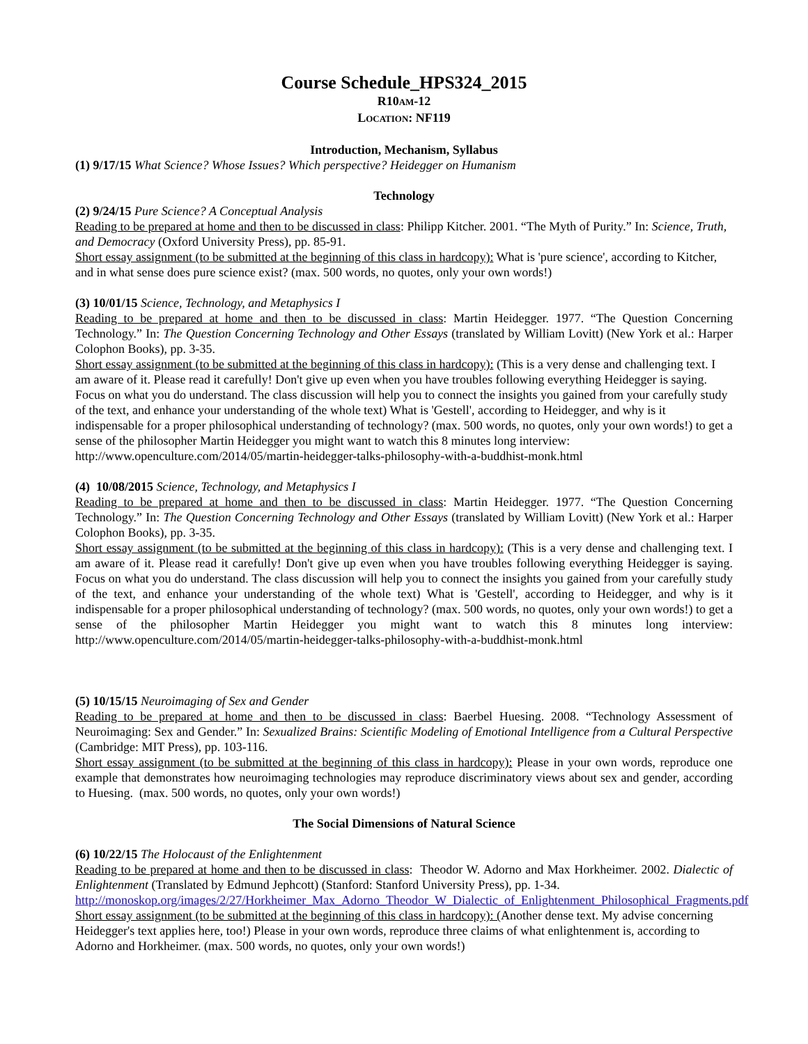Course Schedule_HPS324_2015
R10AM-12
LOCATION: NF119
Introduction, Mechanism, Syllabus
(1) 9/17/15 What Science? Whose Issues? Which perspective? Heidegger on Humanism
Technology
(2) 9/24/15 Pure Science? A Conceptual Analysis
Reading to be prepared at home and then to be discussed in class: Philipp Kitcher. 2001. “The Myth of Purity.” In: Science, Truth, and Democracy (Oxford University Press), pp. 85-91.
Short essay assignment (to be submitted at the beginning of this class in hardcopy): What is 'pure science', according to Kitcher, and in what sense does pure science exist? (max. 500 words, no quotes, only your own words!)
(3) 10/01/15 Science, Technology, and Metaphysics I
Reading to be prepared at home and then to be discussed in class: Martin Heidegger. 1977. “The Question Concerning Technology.” In: The Question Concerning Technology and Other Essays (translated by William Lovitt) (New York et al.: Harper Colophon Books), pp. 3-35.
Short essay assignment (to be submitted at the beginning of this class in hardcopy): (This is a very dense and challenging text. I am aware of it. Please read it carefully! Don't give up even when you have troubles following everything Heidegger is saying. Focus on what you do understand. The class discussion will help you to connect the insights you gained from your carefully study of the text, and enhance your understanding of the whole text) What is 'Gestell', according to Heidegger, and why is it indispensable for a proper philosophical understanding of technology? (max. 500 words, no quotes, only your own words!) to get a sense of the philosopher Martin Heidegger you might want to watch this 8 minutes long interview: http://www.openculture.com/2014/05/martin-heidegger-talks-philosophy-with-a-buddhist-monk.html
(4) 10/08/2015 Science, Technology, and Metaphysics I
Reading to be prepared at home and then to be discussed in class: Martin Heidegger. 1977. “The Question Concerning Technology.” In: The Question Concerning Technology and Other Essays (translated by William Lovitt) (New York et al.: Harper Colophon Books), pp. 3-35.
Short essay assignment (to be submitted at the beginning of this class in hardcopy): (This is a very dense and challenging text. I am aware of it. Please read it carefully! Don't give up even when you have troubles following everything Heidegger is saying. Focus on what you do understand. The class discussion will help you to connect the insights you gained from your carefully study of the text, and enhance your understanding of the whole text) What is 'Gestell', according to Heidegger, and why is it indispensable for a proper philosophical understanding of technology? (max. 500 words, no quotes, only your own words!) to get a sense of the philosopher Martin Heidegger you might want to watch this 8 minutes long interview: http://www.openculture.com/2014/05/martin-heidegger-talks-philosophy-with-a-buddhist-monk.html
(5) 10/15/15 Neuroimaging of Sex and Gender
Reading to be prepared at home and then to be discussed in class: Baerbel Huesing. 2008. “Technology Assessment of Neuroimaging: Sex and Gender.” In: Sexualized Brains: Scientific Modeling of Emotional Intelligence from a Cultural Perspective (Cambridge: MIT Press), pp. 103-116.
Short essay assignment (to be submitted at the beginning of this class in hardcopy): Please in your own words, reproduce one example that demonstrates how neuroimaging technologies may reproduce discriminatory views about sex and gender, according to Huesing. (max. 500 words, no quotes, only your own words!)
The Social Dimensions of Natural Science
(6) 10/22/15 The Holocaust of the Enlightenment
Reading to be prepared at home and then to be discussed in class: Theodor W. Adorno and Max Horkheimer. 2002. Dialectic of Enlightenment (Translated by Edmund Jephcott) (Stanford: Stanford University Press), pp. 1-34.
http://monoskop.org/images/2/27/Horkheimer_Max_Adorno_Theodor_W_Dialectic_of_Enlightenment_Philosophical_Fragments.pdf
Short essay assignment (to be submitted at the beginning of this class in hardcopy): (Another dense text. My advise concerning Heidegger's text applies here, too!) Please in your own words, reproduce three claims of what enlightenment is, according to Adorno and Horkheimer. (max. 500 words, no quotes, only your own words!)